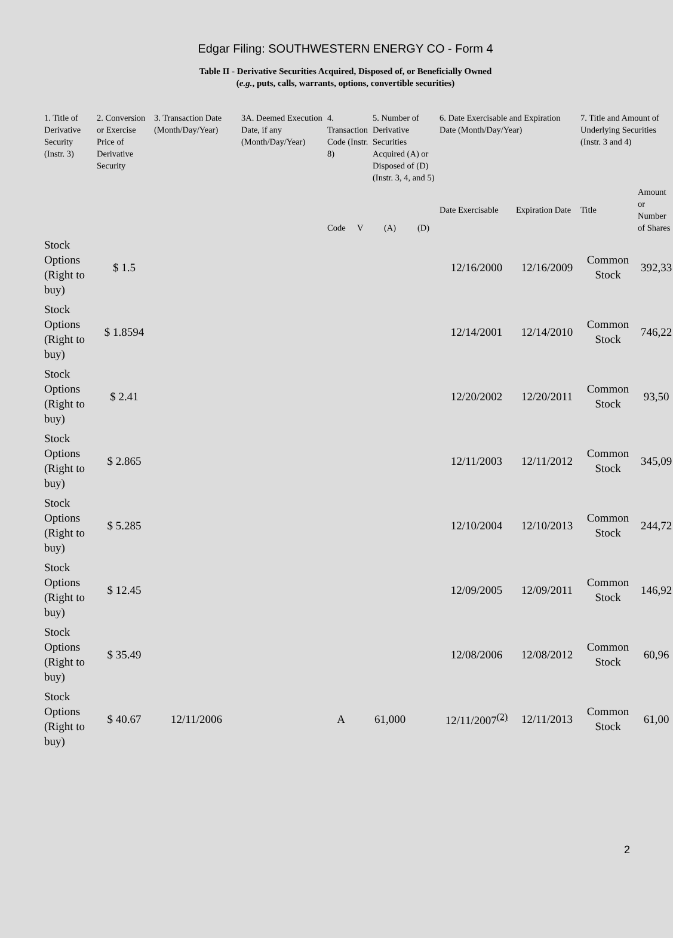Edgar Filing: SOUTHWESTERN ENERGY CO - Form 4
Table II - Derivative Securities Acquired, Disposed of, or Beneficially Owned
(e.g., puts, calls, warrants, options, convertible securities)
| 1. Title of Derivative Security (Instr. 3) | 2. Conversion or Exercise Price of Derivative Security | 3. Transaction Date (Month/Day/Year) | 3A. Deemed Execution Date, if any (Month/Day/Year) | 4. Transaction Code (Instr. 8) | | 5. Number of Derivative Securities Acquired (A) or Disposed of (D) (Instr. 3, 4, and 5) | | 6. Date Exercisable and Expiration Date (Month/Day/Year) | | 7. Title and Amount of Underlying Securities (Instr. 3 and 4) | |
| --- | --- | --- | --- | --- | --- | --- | --- | --- | --- | --- | --- |
| | | | | Code | V | (A) | (D) | Date Exercisable | Expiration Date | Title | Amount or Number of Shares |
| Stock Options (Right to buy) | $ 1.5 | | | | | | | 12/16/2000 | 12/16/2009 | Common Stock | 392,33 |
| Stock Options (Right to buy) | $ 1.8594 | | | | | | | 12/14/2001 | 12/14/2010 | Common Stock | 746,22 |
| Stock Options (Right to buy) | $ 2.41 | | | | | | | 12/20/2002 | 12/20/2011 | Common Stock | 93,50 |
| Stock Options (Right to buy) | $ 2.865 | | | | | | | 12/11/2003 | 12/11/2012 | Common Stock | 345,09 |
| Stock Options (Right to buy) | $ 5.285 | | | | | | | 12/10/2004 | 12/10/2013 | Common Stock | 244,72 |
| Stock Options (Right to buy) | $ 12.45 | | | | | | | 12/09/2005 | 12/09/2011 | Common Stock | 146,92 |
| Stock Options (Right to buy) | $ 35.49 | | | | | | | 12/08/2006 | 12/08/2012 | Common Stock | 60,96 |
| Stock Options (Right to buy) | $ 40.67 | 12/11/2006 | | A | | 61,000 | | 12/11/2007<sup>(2)</sup> | 12/11/2013 | Common Stock | 61,00 |
2